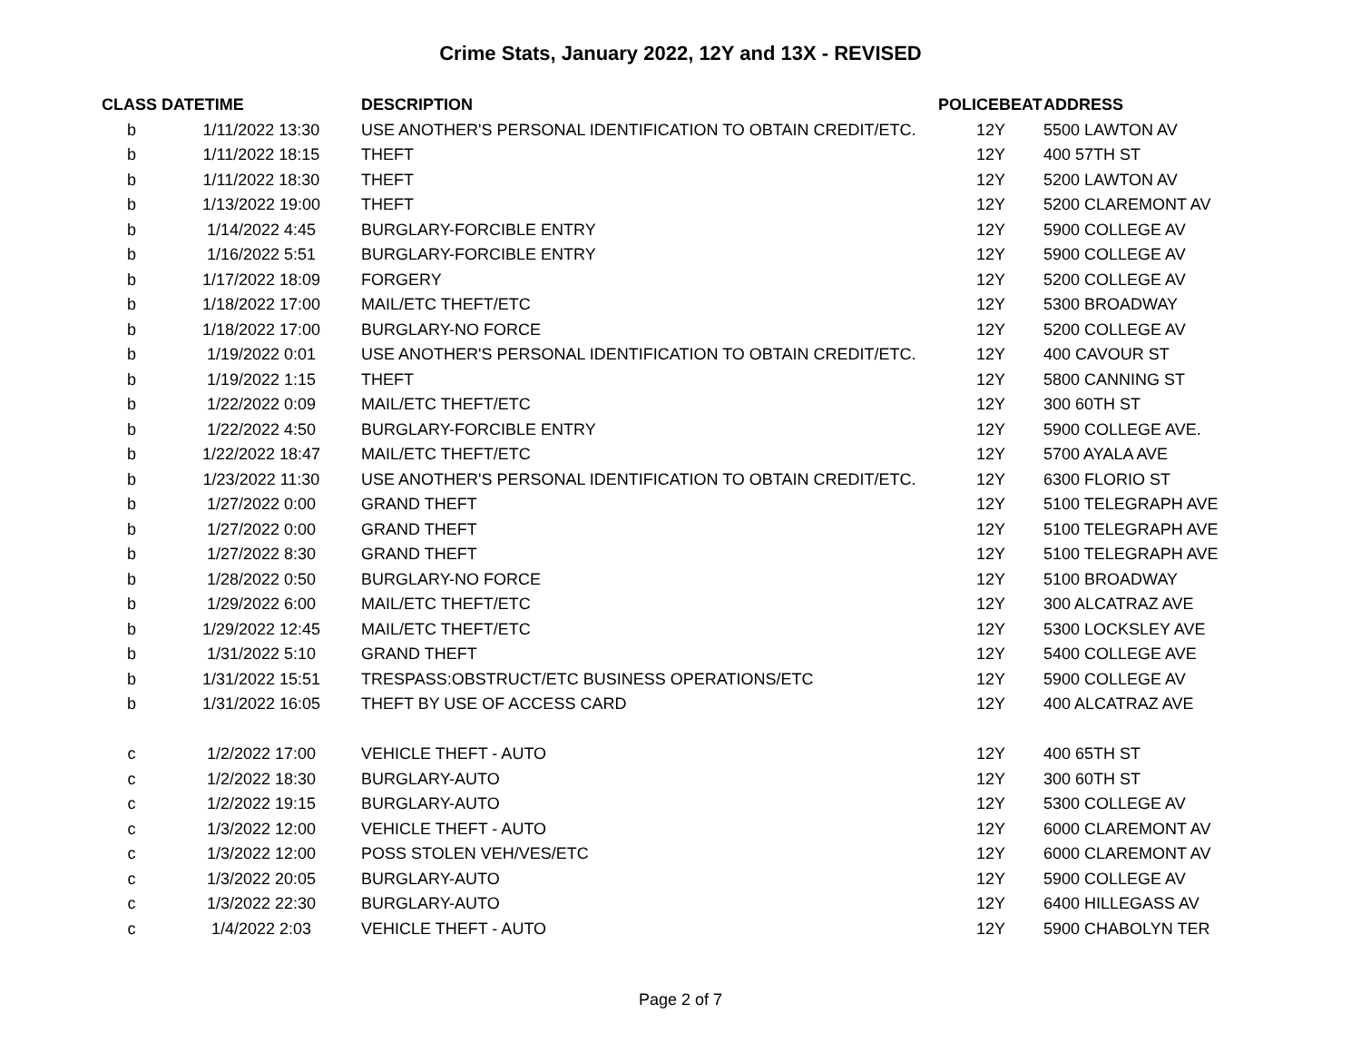Crime Stats, January 2022, 12Y and 13X - REVISED
| CLASS | DATETIME | DESCRIPTION | POLICEBEAT | ADDRESS |
| --- | --- | --- | --- | --- |
| b | 1/11/2022 13:30 | USE ANOTHER'S PERSONAL IDENTIFICATION TO OBTAIN CREDIT/ETC. | 12Y | 5500 LAWTON AV |
| b | 1/11/2022 18:15 | THEFT | 12Y | 400 57TH ST |
| b | 1/11/2022 18:30 | THEFT | 12Y | 5200 LAWTON AV |
| b | 1/13/2022 19:00 | THEFT | 12Y | 5200 CLAREMONT AV |
| b | 1/14/2022 4:45 | BURGLARY-FORCIBLE ENTRY | 12Y | 5900 COLLEGE AV |
| b | 1/16/2022 5:51 | BURGLARY-FORCIBLE ENTRY | 12Y | 5900 COLLEGE AV |
| b | 1/17/2022 18:09 | FORGERY | 12Y | 5200 COLLEGE AV |
| b | 1/18/2022 17:00 | MAIL/ETC THEFT/ETC | 12Y | 5300 BROADWAY |
| b | 1/18/2022 17:00 | BURGLARY-NO FORCE | 12Y | 5200 COLLEGE AV |
| b | 1/19/2022 0:01 | USE ANOTHER'S PERSONAL IDENTIFICATION TO OBTAIN CREDIT/ETC. | 12Y | 400 CAVOUR ST |
| b | 1/19/2022 1:15 | THEFT | 12Y | 5800 CANNING ST |
| b | 1/22/2022 0:09 | MAIL/ETC THEFT/ETC | 12Y | 300 60TH ST |
| b | 1/22/2022 4:50 | BURGLARY-FORCIBLE ENTRY | 12Y | 5900 COLLEGE AVE. |
| b | 1/22/2022 18:47 | MAIL/ETC THEFT/ETC | 12Y | 5700 AYALA AVE |
| b | 1/23/2022 11:30 | USE ANOTHER'S PERSONAL IDENTIFICATION TO OBTAIN CREDIT/ETC. | 12Y | 6300 FLORIO ST |
| b | 1/27/2022 0:00 | GRAND THEFT | 12Y | 5100 TELEGRAPH AVE |
| b | 1/27/2022 0:00 | GRAND THEFT | 12Y | 5100 TELEGRAPH AVE |
| b | 1/27/2022 8:30 | GRAND THEFT | 12Y | 5100 TELEGRAPH AVE |
| b | 1/28/2022 0:50 | BURGLARY-NO FORCE | 12Y | 5100 BROADWAY |
| b | 1/29/2022 6:00 | MAIL/ETC THEFT/ETC | 12Y | 300 ALCATRAZ AVE |
| b | 1/29/2022 12:45 | MAIL/ETC THEFT/ETC | 12Y | 5300 LOCKSLEY AVE |
| b | 1/31/2022 5:10 | GRAND THEFT | 12Y | 5400 COLLEGE AVE |
| b | 1/31/2022 15:51 | TRESPASS:OBSTRUCT/ETC BUSINESS OPERATIONS/ETC | 12Y | 5900 COLLEGE AV |
| b | 1/31/2022 16:05 | THEFT BY USE OF ACCESS CARD | 12Y | 400 ALCATRAZ AVE |
| c | 1/2/2022 17:00 | VEHICLE THEFT - AUTO | 12Y | 400 65TH ST |
| c | 1/2/2022 18:30 | BURGLARY-AUTO | 12Y | 300 60TH ST |
| c | 1/2/2022 19:15 | BURGLARY-AUTO | 12Y | 5300 COLLEGE AV |
| c | 1/3/2022 12:00 | VEHICLE THEFT - AUTO | 12Y | 6000 CLAREMONT AV |
| c | 1/3/2022 12:00 | POSS STOLEN VEH/VES/ETC | 12Y | 6000 CLAREMONT AV |
| c | 1/3/2022 20:05 | BURGLARY-AUTO | 12Y | 5900 COLLEGE AV |
| c | 1/3/2022 22:30 | BURGLARY-AUTO | 12Y | 6400 HILLEGASS AV |
| c | 1/4/2022 2:03 | VEHICLE THEFT - AUTO | 12Y | 5900 CHABOLYN TER |
Page 2 of 7